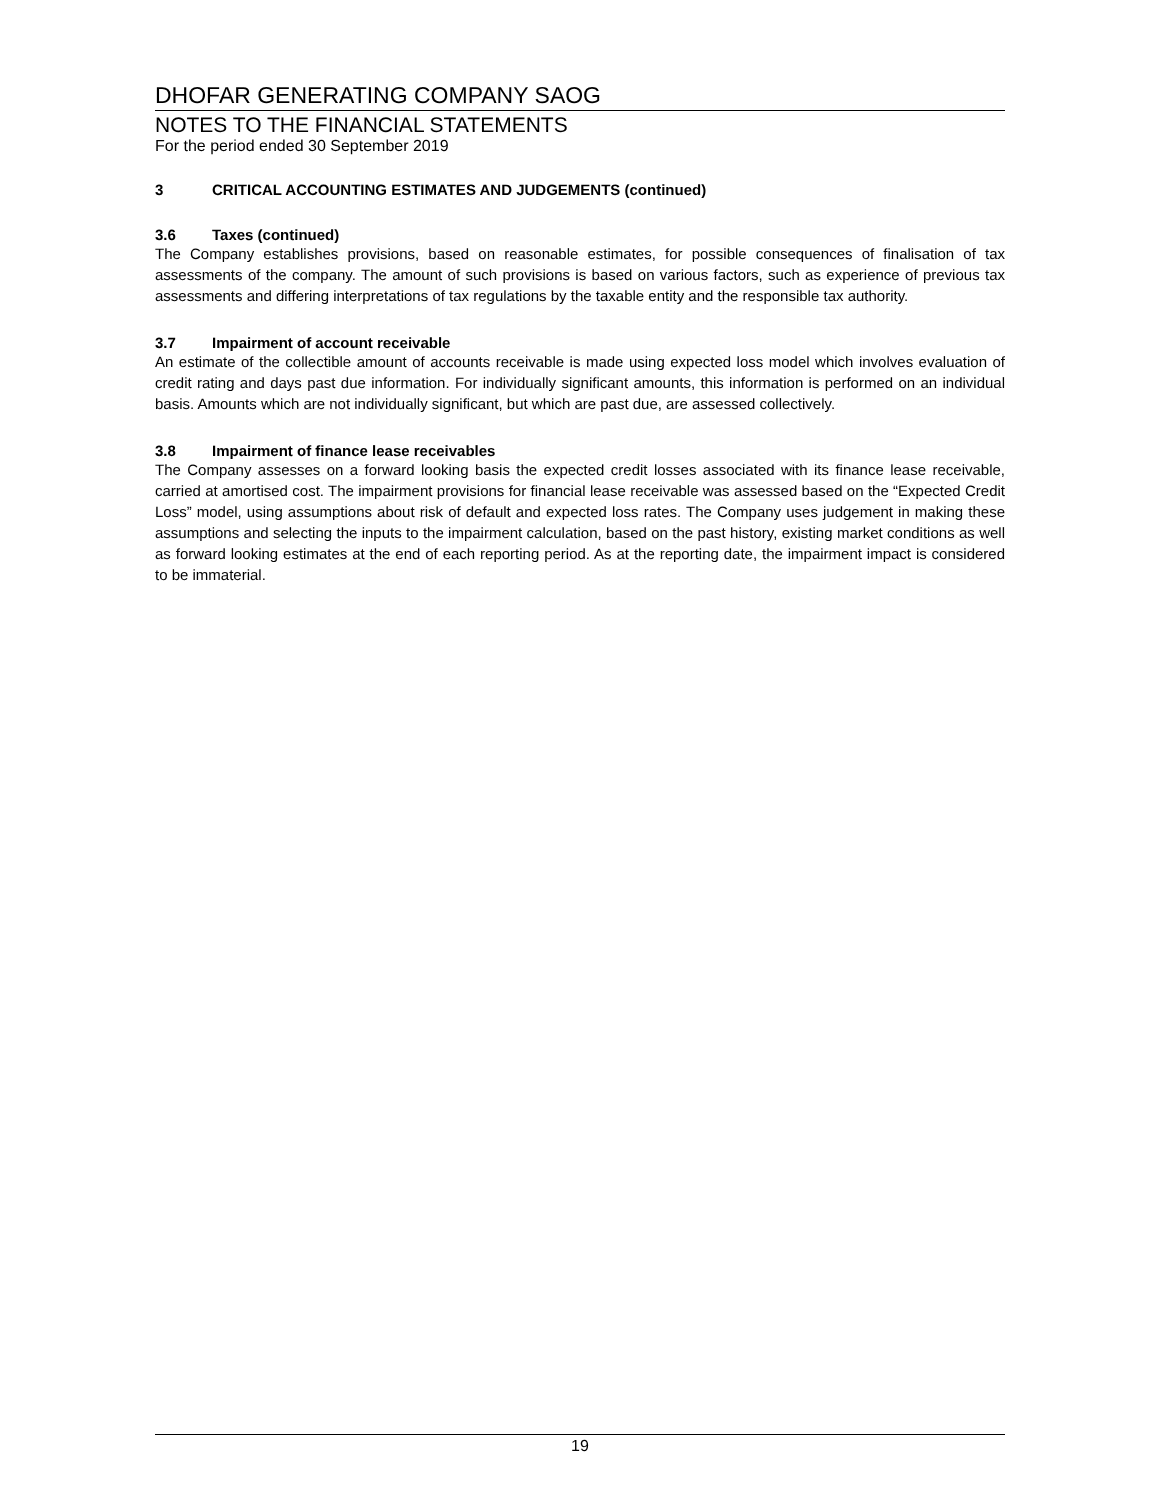DHOFAR GENERATING COMPANY SAOG
NOTES TO THE FINANCIAL STATEMENTS
For the period ended 30 September 2019
3 CRITICAL ACCOUNTING ESTIMATES AND JUDGEMENTS (continued)
3.6 Taxes (continued)
The Company establishes provisions, based on reasonable estimates, for possible consequences of finalisation of tax assessments of the company. The amount of such provisions is based on various factors, such as experience of previous tax assessments and differing interpretations of tax regulations by the taxable entity and the responsible tax authority.
3.7 Impairment of account receivable
An estimate of the collectible amount of accounts receivable is made using expected loss model which involves evaluation of credit rating and days past due information. For individually significant amounts, this information is performed on an individual basis. Amounts which are not individually significant, but which are past due, are assessed collectively.
3.8 Impairment of finance lease receivables
The Company assesses on a forward looking basis the expected credit losses associated with its finance lease receivable, carried at amortised cost. The impairment provisions for financial lease receivable was assessed based on the “Expected Credit Loss” model, using assumptions about risk of default and expected loss rates. The Company uses judgement in making these assumptions and selecting the inputs to the impairment calculation, based on the past history, existing market conditions as well as forward looking estimates at the end of each reporting period. As at the reporting date, the impairment impact is considered to be immaterial.
19